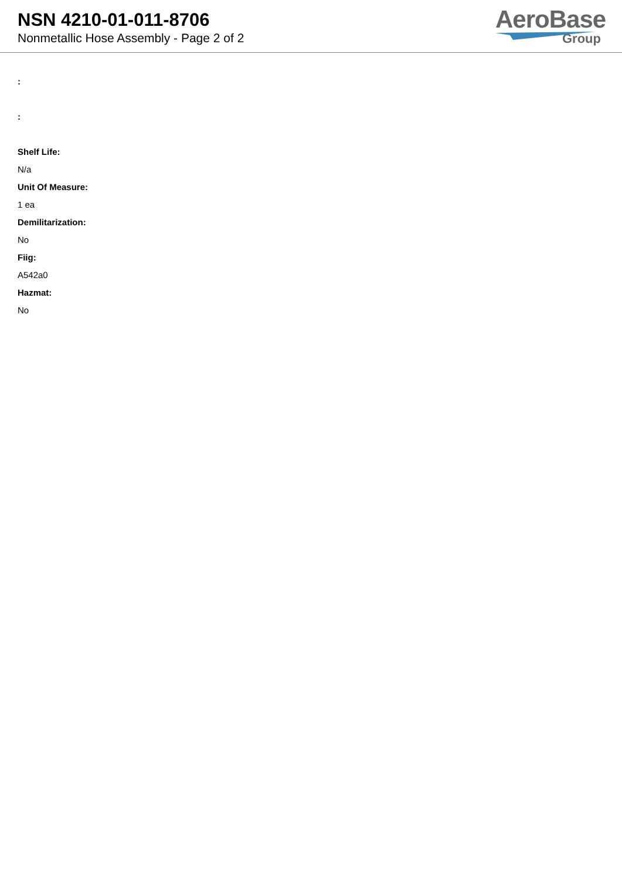NSN 4210-01-011-8706
Nonmetallic Hose Assembly - Page 2 of 2
AeroBase
Group
:
:
Shelf Life:
N/a
Unit Of Measure:
1 ea
Demilitarization:
No
Fiig:
A542a0
Hazmat:
No